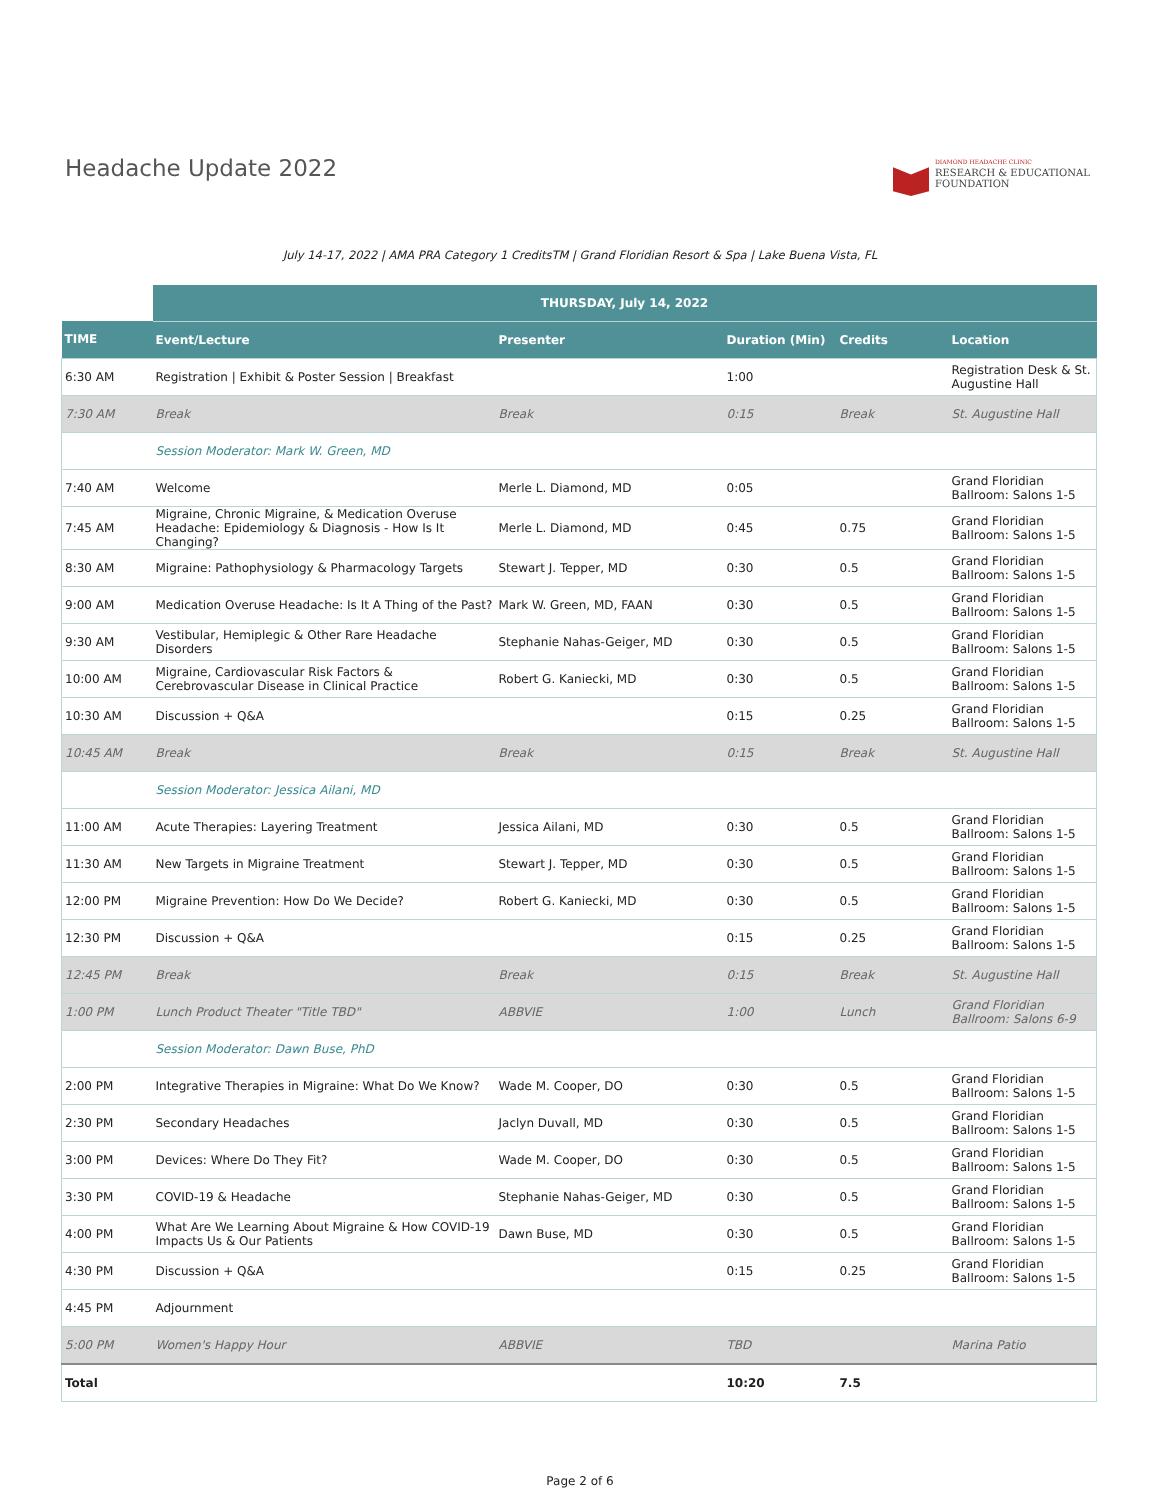Headache Update 2022
DIAMOND HEADACHE CLINIC
RESEARCH & EDUCATIONAL
FOUNDATION
July 14-17, 2022 | AMA PRA Category 1 CreditsTM | Grand Floridian Resort & Spa | Lake Buena Vista, FL
| | THURSDAY, July 14, 2022 | | | | |
| TIME | Event/Lecture | Presenter | Duration (Min) | Credits | Location |
| 6:30 AM | Registration / Exhibit & Poster Session / Breakfast | | 1:00 | | Registration Desk & St. Augustine Hall |
| 7:30 AM | Break | Break | 0:15 | Break | St. Augustine Hall |
| | Session Moderator: Mark W. Green, MD | | | | |
| 7:40 AM | Welcome | Merle L. Diamond, MD | 0:05 | | Grand Floridian Ballroom: Salons 1-5 |
| 7:45 AM | Migraine, Chronic Migraine, & Medication Overuse Headache: Epidemiology & Diagnosis - How Is It Changing? | Merle L. Diamond, MD | 0:45 | 0.75 | Grand Floridian Ballroom: Salons 1-5 |
| 8:30 AM | Migraine: Pathophysiology & Pharmacology Targets | Stewart J. Tepper, MD | 0:30 | 0.5 | Grand Floridian Ballroom: Salons 1-5 |
| 9:00 AM | Medication Overuse Headache: Is It A Thing of the Past? | Mark W. Green, MD, FAAN | 0:30 | 0.5 | Grand Floridian Ballroom: Salons 1-5 |
| 9:30 AM | Vestibular, Hemiplegic & Other Rare Headache Disorders | Stephanie Nahas-Geiger, MD | 0:30 | 0.5 | Grand Floridian Ballroom: Salons 1-5 |
| 10:00 AM | Migraine, Cardiovascular Risk Factors & Cerebrovascular Disease in Clinical Practice | Robert G. Kaniecki, MD | 0:30 | 0.5 | Grand Floridian Ballroom: Salons 1-5 |
| 10:30 AM | Discussion + Q&A | | 0:15 | 0.25 | Grand Floridian Ballroom: Salons 1-5 |
| 10:45 AM | Break | Break | 0:15 | Break | St. Augustine Hall |
| | Session Moderator: Jessica Ailani, MD | | | | |
| 11:00 AM | Acute Therapies: Layering Treatment | Jessica Ailani, MD | 0:30 | 0.5 | Grand Floridian Ballroom: Salons 1-5 |
| 11:30 AM | New Targets in Migraine Treatment | Stewart J. Tepper, MD | 0:30 | 0.5 | Grand Floridian Ballroom: Salons 1-5 |
| 12:00 PM | Migraine Prevention: How Do We Decide? | Robert G. Kaniecki, MD | 0:30 | 0.5 | Grand Floridian Ballroom: Salons 1-5 |
| 12:30 PM | Discussion + Q&A | | 0:15 | 0.25 | Grand Floridian Ballroom: Salons 1-5 |
| 12:45 PM | Break | Break | 0:15 | Break | St. Augustine Hall |
| 1:00 PM | Lunch Product Theater "Title TBD" | ABBVIE | 1:00 | Lunch | Grand Floridian Ballroom: Salons 6-9 |
| | Session Moderator: Dawn Buse, PhD | | | | |
| 2:00 PM | Integrative Therapies in Migraine: What Do We Know? | Wade M. Cooper, DO | 0:30 | 0.5 | Grand Floridian Ballroom: Salons 1-5 |
| 2:30 PM | Secondary Headaches | Jaclyn Duvall, MD | 0:30 | 0.5 | Grand Floridian Ballroom: Salons 1-5 |
| 3:00 PM | Devices: Where Do They Fit? | Wade M. Cooper, DO | 0:30 | 0.5 | Grand Floridian Ballroom: Salons 1-5 |
| 3:30 PM | COVID-19 & Headache | Stephanie Nahas-Geiger, MD | 0:30 | 0.5 | Grand Floridian Ballroom: Salons 1-5 |
| 4:00 PM | What Are We Learning About Migraine & How COVID-19 Impacts Us & Our Patients | Dawn Buse, MD | 0:30 | 0.5 | Grand Floridian Ballroom: Salons 1-5 |
| 4:30 PM | Discussion + Q&A | | 0:15 | 0.25 | Grand Floridian Ballroom: Salons 1-5 |
| 4:45 PM | Adjournment | | | | |
| 5:00 PM | Women's Happy Hour | ABBVIE | TBD | | Marina Patio |
| Total | | | 10:20 | 7.5 | |
Page 2 of 6